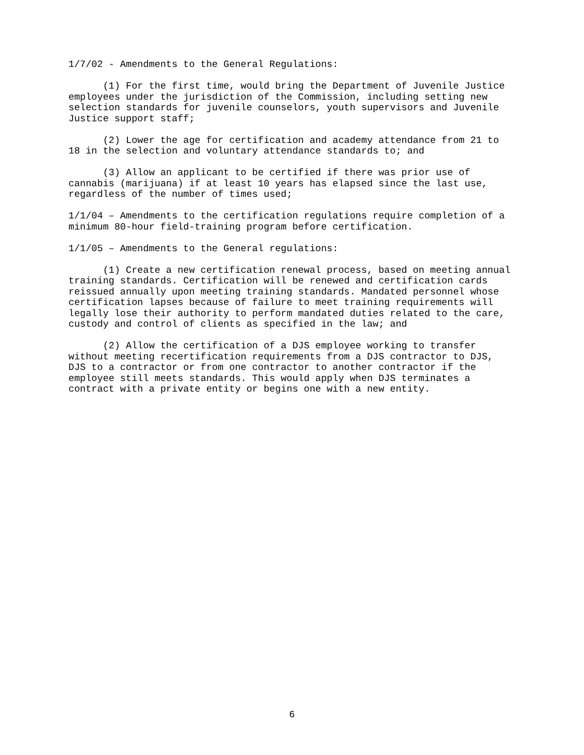1/7/02 - Amendments to the General Regulations:
(1) For the first time, would bring the Department of Juvenile Justice employees under the jurisdiction of the Commission, including setting new selection standards for juvenile counselors, youth supervisors and Juvenile Justice support staff;
(2) Lower the age for certification and academy attendance from 21 to 18 in the selection and voluntary attendance standards to; and
(3) Allow an applicant to be certified if there was prior use of cannabis (marijuana) if at least 10 years has elapsed since the last use, regardless of the number of times used;
1/1/04 – Amendments to the certification regulations require completion of a minimum 80-hour field-training program before certification.
1/1/05 – Amendments to the General regulations:
(1) Create a new certification renewal process, based on meeting annual training standards. Certification will be renewed and certification cards reissued annually upon meeting training standards. Mandated personnel whose certification lapses because of failure to meet training requirements will legally lose their authority to perform mandated duties related to the care, custody and control of clients as specified in the law; and
(2) Allow the certification of a DJS employee working to transfer without meeting recertification requirements from a DJS contractor to DJS, DJS to a contractor or from one contractor to another contractor if the employee still meets standards. This would apply when DJS terminates a contract with a private entity or begins one with a new entity.
6